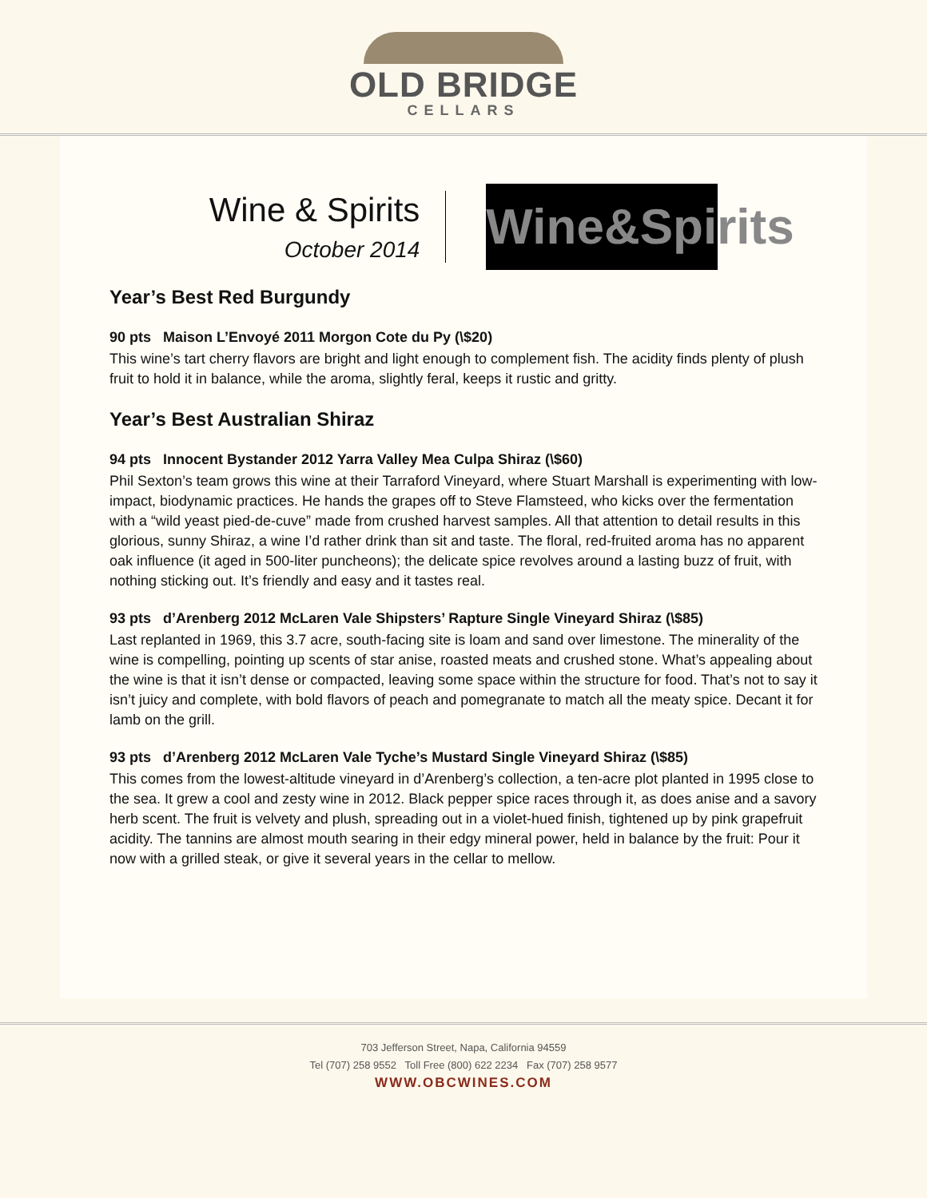OLD BRIDGE
CELLARS
Wine & Spirits
October 2014
Wine&Spirits
Year’s Best Red Burgundy
90 pts Maison L’Envoyé 2011 Morgon Cote du Py (\$20)
This wine’s tart cherry flavors are bright and light enough to complement fish. The acidity finds plenty of plush fruit to hold it in balance, while the aroma, slightly feral, keeps it rustic and gritty.
Year’s Best Australian Shiraz
94 pts Innocent Bystander 2012 Yarra Valley Mea Culpa Shiraz (\$60)
Phil Sexton’s team grows this wine at their Tarraford Vineyard, where Stuart Marshall is experimenting with low-impact, biodynamic practices. He hands the grapes off to Steve Flamsteed, who kicks over the fermentation with a “wild yeast pied-de-cuve” made from crushed harvest samples. All that attention to detail results in this glorious, sunny Shiraz, a wine I’d rather drink than sit and taste. The floral, red-fruited aroma has no apparent oak influence (it aged in 500-liter puncheons); the delicate spice revolves around a lasting buzz of fruit, with nothing sticking out. It’s friendly and easy and it tastes real.
93 pts d’Arenberg 2012 McLaren Vale Shipsters’ Rapture Single Vineyard Shiraz (\$85)
Last replanted in 1969, this 3.7 acre, south-facing site is loam and sand over limestone. The minerality of the wine is compelling, pointing up scents of star anise, roasted meats and crushed stone. What’s appealing about the wine is that it isn’t dense or compacted, leaving some space within the structure for food. That’s not to say it isn’t juicy and complete, with bold flavors of peach and pomegranate to match all the meaty spice. Decant it for lamb on the grill.
93 pts d’Arenberg 2012 McLaren Vale Tyche’s Mustard Single Vineyard Shiraz (\$85)
This comes from the lowest-altitude vineyard in d’Arenberg’s collection, a ten-acre plot planted in 1995 close to the sea. It grew a cool and zesty wine in 2012. Black pepper spice races through it, as does anise and a savory herb scent. The fruit is velvety and plush, spreading out in a violet-hued finish, tightened up by pink grapefruit acidity. The tannins are almost mouth searing in their edgy mineral power, held in balance by the fruit: Pour it now with a grilled steak, or give it several years in the cellar to mellow.
703 Jefferson Street, Napa, California 94559
Tel (707) 258 9552 Toll Free (800) 622 2234 Fax (707) 258 9577
WWW.OBCWINES.COM